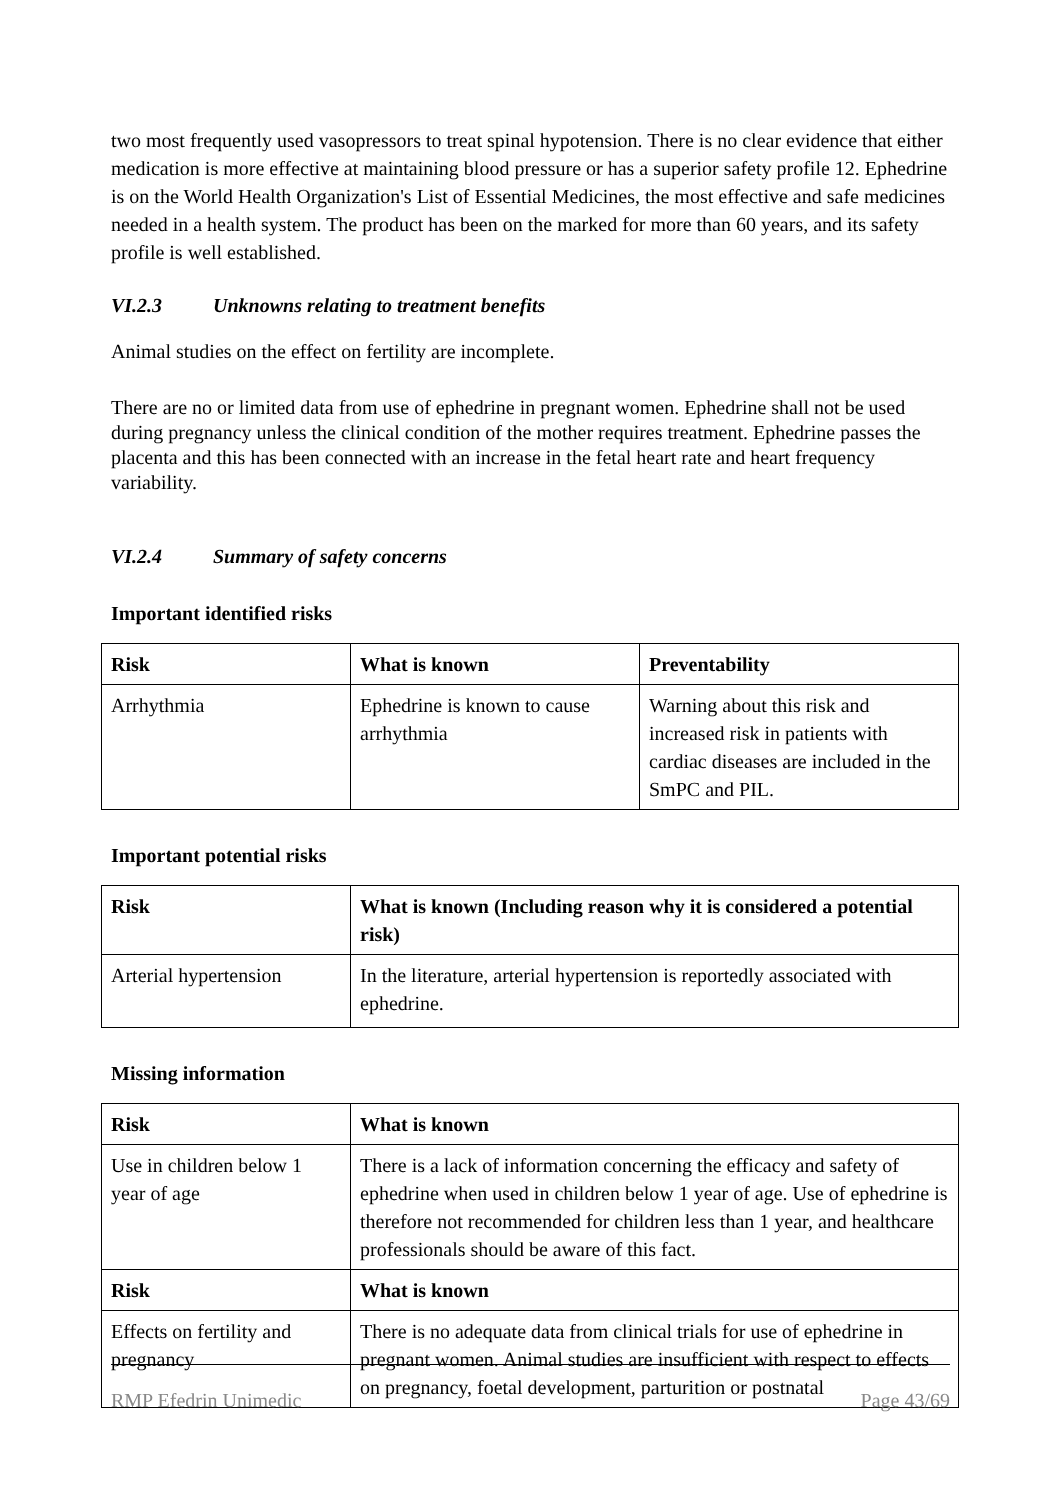two most frequently used vasopressors to treat spinal hypotension. There is no clear evidence that either medication is more effective at maintaining blood pressure or has a superior safety profile 12. Ephedrine is on the World Health Organization's List of Essential Medicines, the most effective and safe medicines needed in a health system. The product has been on the marked for more than 60 years, and its safety profile is well established.
VI.2.3 Unknowns relating to treatment benefits
Animal studies on the effect on fertility are incomplete.
There are no or limited data from use of ephedrine in pregnant women. Ephedrine shall not be used during pregnancy unless the clinical condition of the mother requires treatment. Ephedrine passes the placenta and this has been connected with an increase in the fetal heart rate and heart frequency variability.
VI.2.4 Summary of safety concerns
Important identified risks
| Risk | What is known | Preventability |
| --- | --- | --- |
| Arrhythmia | Ephedrine is known to cause arrhythmia | Warning about this risk and increased risk in patients with cardiac diseases are included in the SmPC and PIL. |
Important potential risks
| Risk | What is known (Including reason why it is considered a potential risk) |
| --- | --- |
| Arterial hypertension | In the literature, arterial hypertension is reportedly associated with ephedrine. |
Missing information
| Risk | What is known |
| --- | --- |
| Use in children below 1 year of age | There is a lack of information concerning the efficacy and safety of ephedrine when used in children below 1 year of age. Use of ephedrine is therefore not recommended for children less than 1 year, and healthcare professionals should be aware of this fact. |
| Risk | What is known |
| Effects on fertility and pregnancy | There is no adequate data from clinical trials for use of ephedrine in pregnant women. Animal studies are insufficient with respect to effects on pregnancy, foetal development, parturition or postnatal |
RMP Efedrin Unimedic Page 43/69